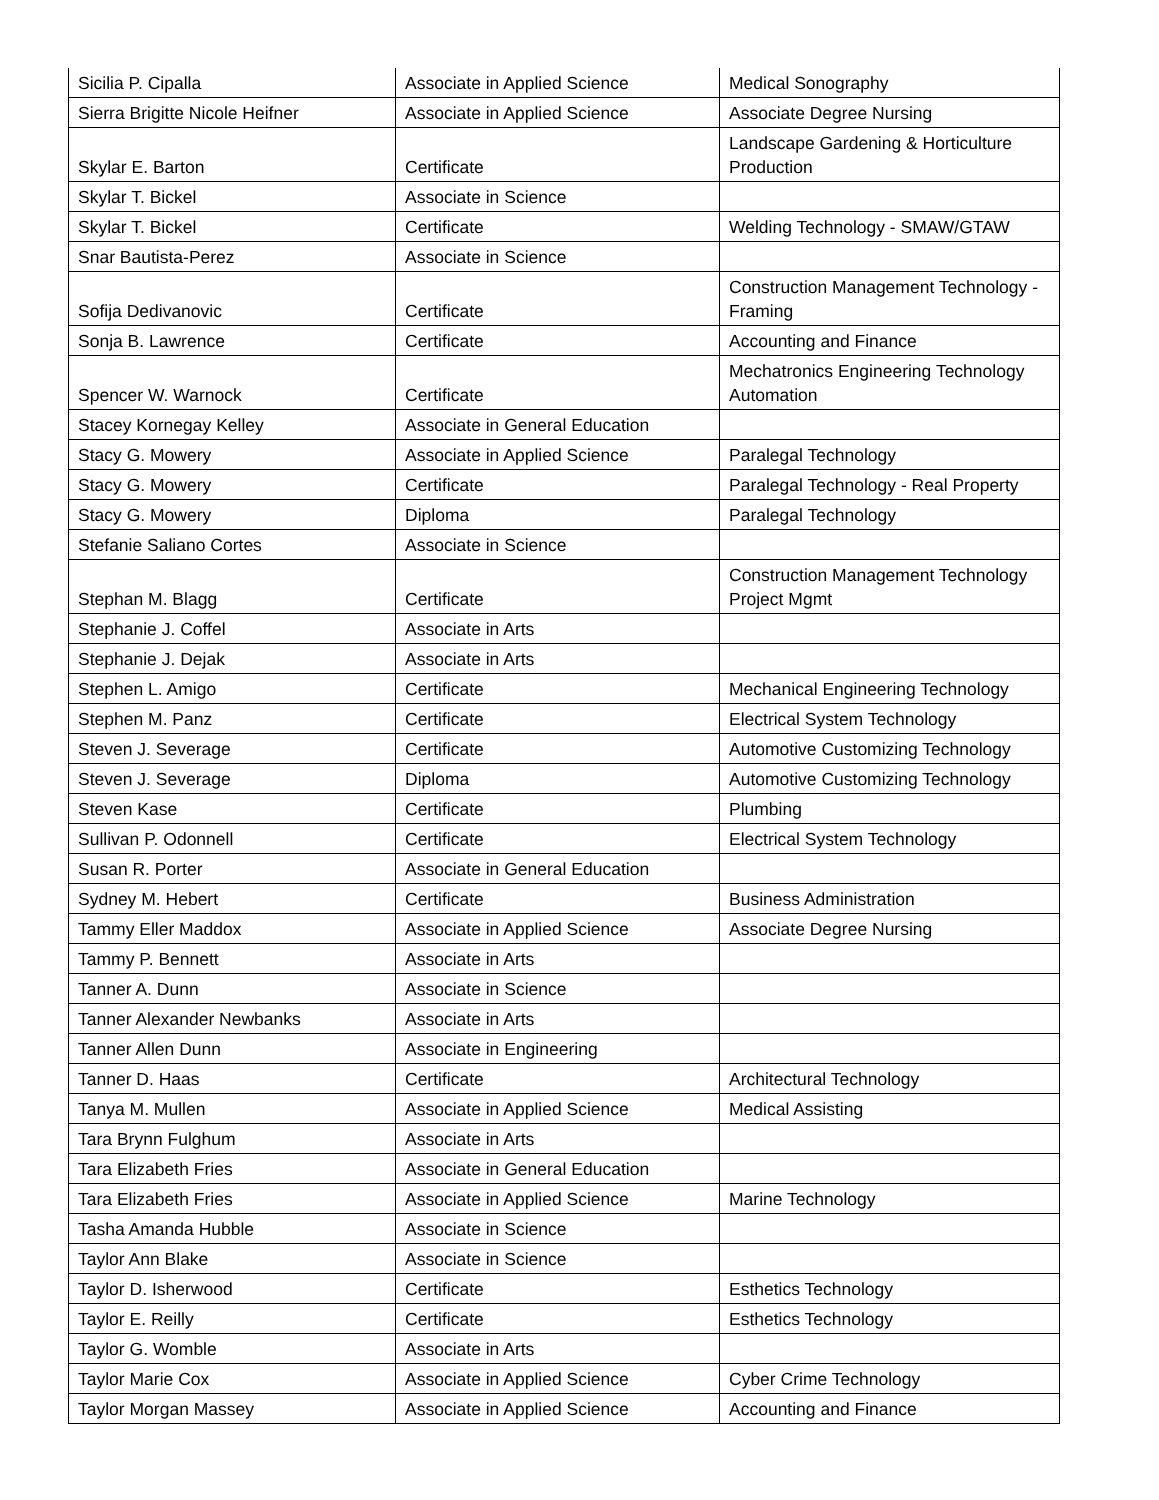| Sicilia P. Cipalla | Associate in Applied Science | Medical Sonography |
| Sierra Brigitte Nicole Heifner | Associate in Applied Science | Associate Degree Nursing |
| Skylar E. Barton | Certificate | Landscape Gardening & Horticulture Production |
| Skylar T. Bickel | Associate in Science | |
| Skylar T. Bickel | Certificate | Welding Technology - SMAW/GTAW |
| Snar Bautista-Perez | Associate in Science | |
| Sofija Dedivanovic | Certificate | Construction Management Technology - Framing |
| Sonja B. Lawrence | Certificate | Accounting and Finance |
| Spencer W. Warnock | Certificate | Mechatronics Engineering Technology Automation |
| Stacey Kornegay Kelley | Associate in General Education | |
| Stacy G. Mowery | Associate in Applied Science | Paralegal Technology |
| Stacy G. Mowery | Certificate | Paralegal Technology - Real Property |
| Stacy G. Mowery | Diploma | Paralegal Technology |
| Stefanie Saliano Cortes | Associate in Science | |
| Stephan M. Blagg | Certificate | Construction Management Technology Project Mgmt |
| Stephanie J. Coffel | Associate in Arts | |
| Stephanie J. Dejak | Associate in Arts | |
| Stephen L. Amigo | Certificate | Mechanical Engineering Technology |
| Stephen M. Panz | Certificate | Electrical System Technology |
| Steven J. Severage | Certificate | Automotive Customizing Technology |
| Steven J. Severage | Diploma | Automotive Customizing Technology |
| Steven Kase | Certificate | Plumbing |
| Sullivan P. Odonnell | Certificate | Electrical System Technology |
| Susan R. Porter | Associate in General Education | |
| Sydney M. Hebert | Certificate | Business Administration |
| Tammy Eller Maddox | Associate in Applied Science | Associate Degree Nursing |
| Tammy P. Bennett | Associate in Arts | |
| Tanner A. Dunn | Associate in Science | |
| Tanner Alexander Newbanks | Associate in Arts | |
| Tanner Allen Dunn | Associate in Engineering | |
| Tanner D. Haas | Certificate | Architectural Technology |
| Tanya M. Mullen | Associate in Applied Science | Medical Assisting |
| Tara Brynn Fulghum | Associate in Arts | |
| Tara Elizabeth Fries | Associate in General Education | |
| Tara Elizabeth Fries | Associate in Applied Science | Marine Technology |
| Tasha Amanda Hubble | Associate in Science | |
| Taylor Ann Blake | Associate in Science | |
| Taylor D. Isherwood | Certificate | Esthetics Technology |
| Taylor E. Reilly | Certificate | Esthetics Technology |
| Taylor G. Womble | Associate in Arts | |
| Taylor Marie Cox | Associate in Applied Science | Cyber Crime Technology |
| Taylor Morgan Massey | Associate in Applied Science | Accounting and Finance |